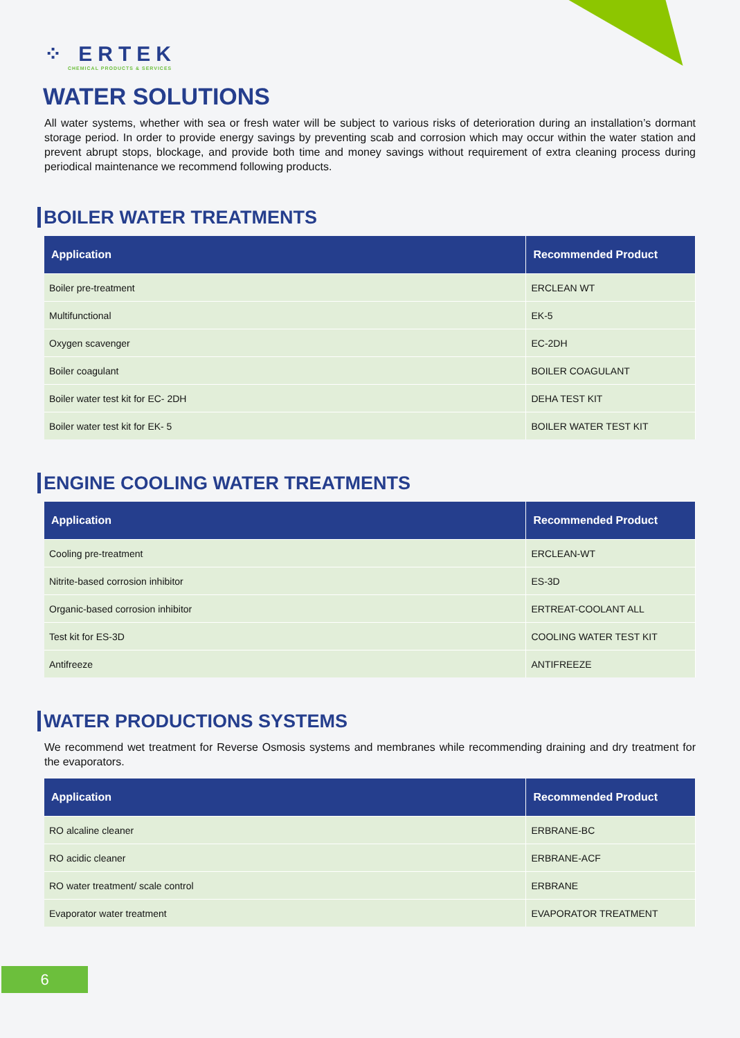⁘ ERTEK
CHEMICAL PRODUCTS & SERVICES
WATER SOLUTIONS
All water systems, whether with sea or fresh water will be subject to various risks of deterioration during an installation’s dormant storage period. In order to provide energy savings by preventing scab and corrosion which may occur within the water station and prevent abrupt stops, blockage, and provide both time and money savings without requirement of extra cleaning process during periodical maintenance we recommend following products.
BOILER WATER TREATMENTS
| Application | Recommended Product |
| --- | --- |
| Boiler pre-treatment | ERCLEAN WT |
| Multifunctional | EK-5 |
| Oxygen scavenger | EC-2DH |
| Boiler coagulant | BOILER COAGULANT |
| Boiler water test kit for EC- 2DH | DEHA TEST KIT |
| Boiler water test kit for EK- 5 | BOILER WATER TEST KIT |
ENGINE COOLING WATER TREATMENTS
| Application | Recommended Product |
| --- | --- |
| Cooling pre-treatment | ERCLEAN-WT |
| Nitrite-based corrosion inhibitor | ES-3D |
| Organic-based corrosion inhibitor | ERTREAT-COOLANT ALL |
| Test kit for ES-3D | COOLING WATER TEST KIT |
| Antifreeze | ANTIFREEZE |
WATER PRODUCTIONS SYSTEMS
We recommend wet treatment for Reverse Osmosis systems and membranes while recommending draining and dry treatment for the evaporators.
| Application | Recommended Product |
| --- | --- |
| RO alcaline cleaner | ERBRANE-BC |
| RO acidic cleaner | ERBRANE-ACF |
| RO water treatment/ scale control | ERBRANE |
| Evaporator water treatment | EVAPORATOR TREATMENT |
6